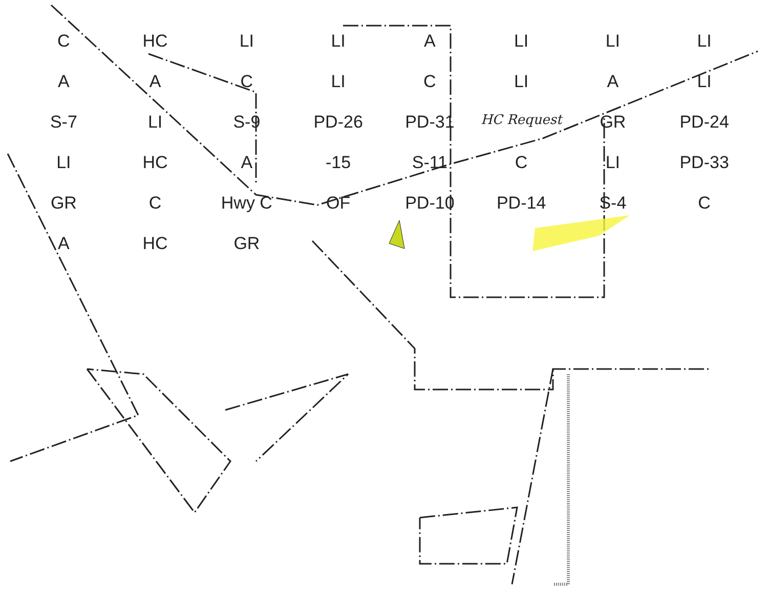C HC LI LI A LI LI LI A A C LI C LI A LI S-7 LI S-9 PD-26 PD-31 HC Request GR PD-24 LI HC A -15 S-11 C LI PD-33 GR C Hwy C OF PD-10 PD-14 S-4 C A HC GR